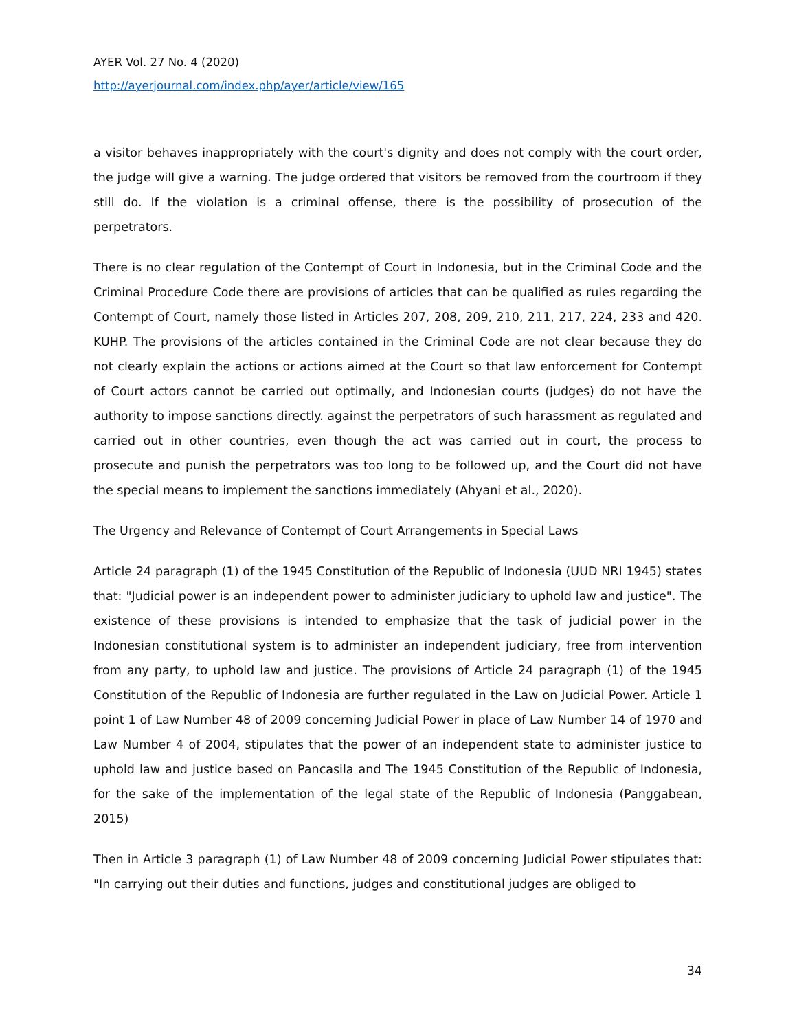AYER Vol. 27 No. 4 (2020)
http://ayerjournal.com/index.php/ayer/article/view/165
a visitor behaves inappropriately with the court's dignity and does not comply with the court order, the judge will give a warning. The judge ordered that visitors be removed from the courtroom if they still do. If the violation is a criminal offense, there is the possibility of prosecution of the perpetrators.
There is no clear regulation of the Contempt of Court in Indonesia, but in the Criminal Code and the Criminal Procedure Code there are provisions of articles that can be qualified as rules regarding the Contempt of Court, namely those listed in Articles 207, 208, 209, 210, 211, 217, 224, 233 and 420. KUHP. The provisions of the articles contained in the Criminal Code are not clear because they do not clearly explain the actions or actions aimed at the Court so that law enforcement for Contempt of Court actors cannot be carried out optimally, and Indonesian courts (judges) do not have the authority to impose sanctions directly. against the perpetrators of such harassment as regulated and carried out in other countries, even though the act was carried out in court, the process to prosecute and punish the perpetrators was too long to be followed up, and the Court did not have the special means to implement the sanctions immediately (Ahyani et al., 2020).
The Urgency and Relevance of Contempt of Court Arrangements in Special Laws
Article 24 paragraph (1) of the 1945 Constitution of the Republic of Indonesia (UUD NRI 1945) states that: "Judicial power is an independent power to administer judiciary to uphold law and justice". The existence of these provisions is intended to emphasize that the task of judicial power in the Indonesian constitutional system is to administer an independent judiciary, free from intervention from any party, to uphold law and justice. The provisions of Article 24 paragraph (1) of the 1945 Constitution of the Republic of Indonesia are further regulated in the Law on Judicial Power. Article 1 point 1 of Law Number 48 of 2009 concerning Judicial Power in place of Law Number 14 of 1970 and Law Number 4 of 2004, stipulates that the power of an independent state to administer justice to uphold law and justice based on Pancasila and The 1945 Constitution of the Republic of Indonesia, for the sake of the implementation of the legal state of the Republic of Indonesia (Panggabean, 2015)
Then in Article 3 paragraph (1) of Law Number 48 of 2009 concerning Judicial Power stipulates that: "In carrying out their duties and functions, judges and constitutional judges are obliged to
34